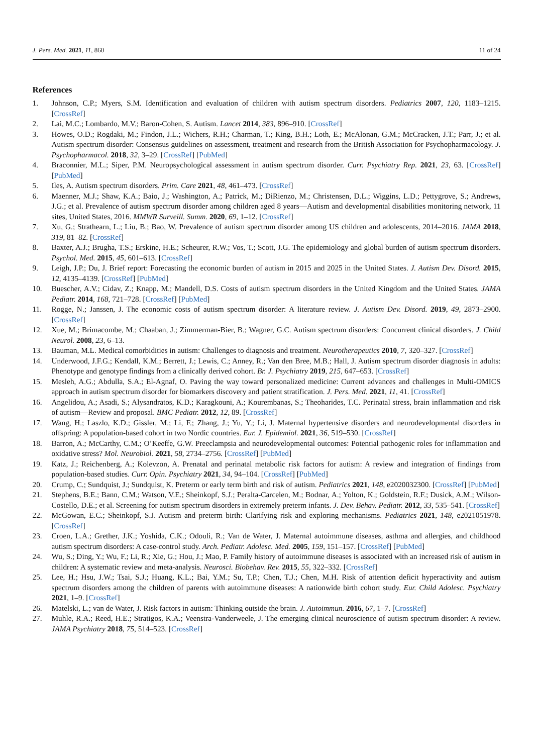J. Pers. Med. 2021, 11, 860 11 of 24
References
1. Johnson, C.P.; Myers, S.M. Identification and evaluation of children with autism spectrum disorders. Pediatrics 2007, 120, 1183–1215. [CrossRef]
2. Lai, M.C.; Lombardo, M.V.; Baron-Cohen, S. Autism. Lancet 2014, 383, 896–910. [CrossRef]
3. Howes, O.D.; Rogdaki, M.; Findon, J.L.; Wichers, R.H.; Charman, T.; King, B.H.; Loth, E.; McAlonan, G.M.; McCracken, J.T.; Parr, J.; et al. Autism spectrum disorder: Consensus guidelines on assessment, treatment and research from the British Association for Psychopharmacology. J. Psychopharmacol. 2018, 32, 3–29. [CrossRef] [PubMed]
4. Braconnier, M.L.; Siper, P.M. Neuropsychological assessment in autism spectrum disorder. Curr. Psychiatry Rep. 2021, 23, 63. [CrossRef] [PubMed]
5. Iles, A. Autism spectrum disorders. Prim. Care 2021, 48, 461–473. [CrossRef]
6. Maenner, M.J.; Shaw, K.A.; Baio, J.; Washington, A.; Patrick, M.; DiRienzo, M.; Christensen, D.L.; Wiggins, L.D.; Pettygrove, S.; Andrews, J.G.; et al. Prevalence of autism spectrum disorder among children aged 8 years—Autism and developmental disabilities monitoring network, 11 sites, United States, 2016. MMWR Surveill. Summ. 2020, 69, 1–12. [CrossRef]
7. Xu, G.; Strathearn, L.; Liu, B.; Bao, W. Prevalence of autism spectrum disorder among US children and adolescents, 2014–2016. JAMA 2018, 319, 81–82. [CrossRef]
8. Baxter, A.J.; Brugha, T.S.; Erskine, H.E.; Scheurer, R.W.; Vos, T.; Scott, J.G. The epidemiology and global burden of autism spectrum disorders. Psychol. Med. 2015, 45, 601–613. [CrossRef]
9. Leigh, J.P.; Du, J. Brief report: Forecasting the economic burden of autism in 2015 and 2025 in the United States. J. Autism Dev. Disord. 2015, 12, 4135–4139. [CrossRef] [PubMed]
10. Buescher, A.V.; Cidav, Z.; Knapp, M.; Mandell, D.S. Costs of autism spectrum disorders in the United Kingdom and the United States. JAMA Pediatr. 2014, 168, 721–728. [CrossRef] [PubMed]
11. Rogge, N.; Janssen, J. The economic costs of autism spectrum disorder: A literature review. J. Autism Dev. Disord. 2019, 49, 2873–2900. [CrossRef]
12. Xue, M.; Brimacombe, M.; Chaaban, J.; Zimmerman-Bier, B.; Wagner, G.C. Autism spectrum disorders: Concurrent clinical disorders. J. Child Neurol. 2008, 23, 6–13.
13. Bauman, M.L. Medical comorbidities in autism: Challenges to diagnosis and treatment. Neurotherapeutics 2010, 7, 320–327. [CrossRef]
14. Underwood, J.F.G.; Kendall, K.M.; Berrett, J.; Lewis, C.; Anney, R.; Van den Bree, M.B.; Hall, J. Autism spectrum disorder diagnosis in adults: Phenotype and genotype findings from a clinically derived cohort. Br. J. Psychiatry 2019, 215, 647–653. [CrossRef]
15. Mesleh, A.G.; Abdulla, S.A.; El-Agnaf, O. Paving the way toward personalized medicine: Current advances and challenges in Multi-OMICS approach in autism spectrum disorder for biomarkers discovery and patient stratification. J. Pers. Med. 2021, 11, 41. [CrossRef]
16. Angelidou, A.; Asadi, S.; Alysandratos, K.D.; Karagkouni, A.; Kourembanas, S.; Theoharides, T.C. Perinatal stress, brain inflammation and risk of autism—Review and proposal. BMC Pediatr. 2012, 12, 89. [CrossRef]
17. Wang, H.; Laszlo, K.D.; Gissler, M.; Li, F.; Zhang, J.; Yu, Y.; Li, J. Maternal hypertensive disorders and neurodevelopmental disorders in offspring: A population-based cohort in two Nordic countries. Eur. J. Epidemiol. 2021, 36, 519–530. [CrossRef]
18. Barron, A.; McCarthy, C.M.; O’Keeffe, G.W. Preeclampsia and neurodevelopmental outcomes: Potential pathogenic roles for inflammation and oxidative stress? Mol. Neurobiol. 2021, 58, 2734–2756. [CrossRef] [PubMed]
19. Katz, J.; Reichenberg, A.; Kolevzon, A. Prenatal and perinatal metabolic risk factors for autism: A review and integration of findings from population-based studies. Curr. Opin. Psychiatry 2021, 34, 94–104. [CrossRef] [PubMed]
20. Crump, C.; Sundquist, J.; Sundquist, K. Preterm or early term birth and risk of autism. Pediatrics 2021, 148, e2020032300. [CrossRef] [PubMed]
21. Stephens, B.E.; Bann, C.M.; Watson, V.E.; Sheinkopf, S.J.; Peralta-Carcelen, M.; Bodnar, A.; Yolton, K.; Goldstein, R.F.; Dusick, A.M.; Wilson-Costello, D.E.; et al. Screening for autism spectrum disorders in extremely preterm infants. J. Dev. Behav. Pediatr. 2012, 33, 535–541. [CrossRef]
22. McGowan, E.C.; Sheinkopf, S.J. Autism and preterm birth: Clarifying risk and exploring mechanisms. Pediatrics 2021, 148, e2021051978. [CrossRef]
23. Croen, L.A.; Grether, J.K.; Yoshida, C.K.; Odouli, R.; Van de Water, J. Maternal autoimmune diseases, asthma and allergies, and childhood autism spectrum disorders: A case-control study. Arch. Pediatr. Adolesc. Med. 2005, 159, 151–157. [CrossRef] [PubMed]
24. Wu, S.; Ding, Y.; Wu, F.; Li, R.; Xie, G.; Hou, J.; Mao, P. Family history of autoimmune diseases is associated with an increased risk of autism in children: A systematic review and meta-analysis. Neurosci. Biobehav. Rev. 2015, 55, 322–332. [CrossRef]
25. Lee, H.; Hsu, J.W.; Tsai, S.J.; Huang, K.L.; Bai, Y.M.; Su, T.P.; Chen, T.J.; Chen, M.H. Risk of attention deficit hyperactivity and autism spectrum disorders among the children of parents with autoimmune diseases: A nationwide birth cohort study. Eur. Child Adolesc. Psychiatry 2021, 1–9. [CrossRef]
26. Matelski, L.; van de Water, J. Risk factors in autism: Thinking outside the brain. J. Autoimmun. 2016, 67, 1–7. [CrossRef]
27. Muhle, R.A.; Reed, H.E.; Stratigos, K.A.; Veenstra-Vanderweele, J. The emerging clinical neuroscience of autism spectrum disorder: A review. JAMA Psychiatry 2018, 75, 514–523. [CrossRef]